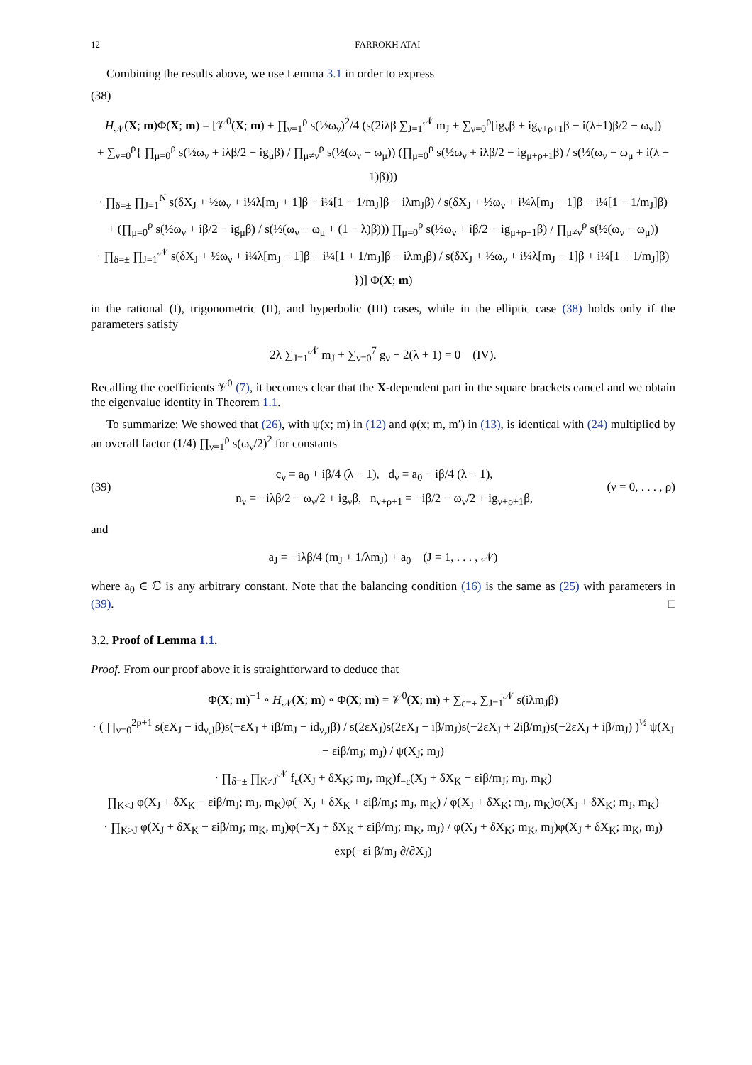12 FARROKH ATAI
Combining the results above, we use Lemma 3.1 in order to express
(38)
H<sub>𝒩</sub>(X; m)Φ(X; m) = [𝒱<sup>0</sup>(X; m) + ∏<sub>ν=1</sub><sup>ρ</sup> s(½ω<sub>ν</sub>)<sup>2</sup>/4 (s(2iλβ ∑<sub>J=1</sub><sup>𝒩</sup> m<sub>J</sub> + ∑<sub>ν=0</sub><sup>ρ</sup>[ig<sub>ν</sub>β + ig<sub>ν+ρ+1</sub>β − i(λ+1)β/2 − ω<sub>ν</sub>])
+ ∑<sub>ν=0</sub><sup>ρ</sup>{ ∏<sub>μ=0</sub><sup>ρ</sup> s(½ω<sub>ν</sub> + iλβ/2 − ig<sub>μ</sub>β) / ∏<sub>μ≠ν</sub><sup>ρ</sup> s(½(ω<sub>ν</sub> − ω<sub>μ</sub>)) (∏<sub>μ=0</sub><sup>ρ</sup> s(½ω<sub>ν</sub> + iλβ/2 − ig<sub>μ+ρ+1</sub>β) / s(½(ω<sub>ν</sub> − ω<sub>μ</sub> + i(λ − 1)β)))
· ∏<sub>δ=±</sub> ∏<sub>J=1</sub><sup>N</sup> s(δX<sub>J</sub> + ½ω<sub>ν</sub> + i¼λ[m<sub>J</sub> + 1]β − i¼[1 − 1/m<sub>J</sub>]β − iλm<sub>J</sub>β) / s(δX<sub>J</sub> + ½ω<sub>ν</sub> + i¼λ[m<sub>J</sub> + 1]β − i¼[1 − 1/m<sub>J</sub>]β)
+ (∏<sub>μ=0</sub><sup>ρ</sup> s(½ω<sub>ν</sub> + iβ/2 − ig<sub>μ</sub>β) / s(½(ω<sub>ν</sub> − ω<sub>μ</sub> + (1 − λ)β))) ∏<sub>μ=0</sub><sup>ρ</sup> s(½ω<sub>ν</sub> + iβ/2 − ig<sub>μ+ρ+1</sub>β) / ∏<sub>μ≠ν</sub><sup>ρ</sup> s(½(ω<sub>ν</sub> − ω<sub>μ</sub>))
· ∏<sub>δ=±</sub> ∏<sub>J=1</sub><sup>𝒩</sup> s(δX<sub>J</sub> + ½ω<sub>ν</sub> + i¼λ[m<sub>J</sub> − 1]β + i¼[1 + 1/m<sub>J</sub>]β − iλm<sub>J</sub>β) / s(δX<sub>J</sub> + ½ω<sub>ν</sub> + i¼λ[m<sub>J</sub> − 1]β + i¼[1 + 1/m<sub>J</sub>]β) })] Φ(X; m)
in the rational (I), trigonometric (II), and hyperbolic (III) cases, while in the elliptic case (38) holds only if the parameters satisfy
2λ ∑<sub>J=1</sub><sup>𝒩</sup> m<sub>J</sub> + ∑<sub>ν=0</sub><sup>7</sup> g<sub>ν</sub> − 2(λ + 1) = 0 (IV).
Recalling the coefficients 𝒱<sup>0</sup> (7), it becomes clear that the X-dependent part in the square brackets cancel and we obtain the eigenvalue identity in Theorem 1.1.
To summarize: We showed that (26), with ψ(x; m) in (12) and φ(x; m, m′) in (13), is identical with (24) multiplied by an overall factor (1/4) ∏<sub>ν=1</sub><sup>ρ</sup> s(ω<sub>ν</sub>/2)<sup>2</sup> for constants
(39)
c<sub>ν</sub> = a<sub>0</sub> + iβ/4 (λ − 1), d<sub>ν</sub> = a<sub>0</sub> − iβ/4 (λ − 1),
n<sub>ν</sub> = −iλβ/2 − ω<sub>ν</sub>/2 + ig<sub>ν</sub>β, n<sub>ν+ρ+1</sub> = −iβ/2 − ω<sub>ν</sub>/2 + ig<sub>ν+ρ+1</sub>β,
(ν = 0, . . . , ρ)
and
a<sub>J</sub> = −iλβ/4 (m<sub>J</sub> + 1/λm<sub>J</sub>) + a<sub>0</sub> (J = 1, . . . , 𝒩)
where a<sub>0</sub> ∈ ℂ is any arbitrary constant. Note that the balancing condition (16) is the same as (25) with parameters in (39). □
3.2. Proof of Lemma 1.1.
Proof. From our proof above it is straightforward to deduce that
Φ(X; m)<sup>−1</sup> ∘ H<sub>𝒩</sub>(X; m) ∘ Φ(X; m) = 𝒱<sup>0</sup>(X; m) + ∑<sub>ε=±</sub> ∑<sub>J=1</sub><sup>𝒩</sup> s(iλm<sub>J</sub>β)
· ( ∏<sub>ν=0</sub><sup>2ρ+1</sup> s(εX<sub>J</sub> − id<sub>ν,J</sub>β)s(−εX<sub>J</sub> + iβ/m<sub>J</sub> − id<sub>ν,J</sub>β) / s(2εX<sub>J</sub>)s(2εX<sub>J</sub> − iβ/m<sub>J</sub>)s(−2εX<sub>J</sub> + 2iβ/m<sub>J</sub>)s(−2εX<sub>J</sub> + iβ/m<sub>J</sub>) )<sup>½</sup> ψ(X<sub>J</sub> − εiβ/m<sub>J</sub>; m<sub>J</sub>) / ψ(X<sub>J</sub>; m<sub>J</sub>)
· ∏<sub>δ=±</sub> ∏<sub>K≠J</sub><sup>𝒩</sup> f<sub>ε</sub>(X<sub>J</sub> + δX<sub>K</sub>; m<sub>J</sub>, m<sub>K</sub>)f<sub>−ε</sub>(X<sub>J</sub> + δX<sub>K</sub> − εiβ/m<sub>J</sub>; m<sub>J</sub>, m<sub>K</sub>)
∏<sub>K<J</sub> φ(X<sub>J</sub> + δX<sub>K</sub> − εiβ/m<sub>J</sub>; m<sub>J</sub>, m<sub>K</sub>)φ(−X<sub>J</sub> + δX<sub>K</sub> + εiβ/m<sub>J</sub>; m<sub>J</sub>, m<sub>K</sub>) / φ(X<sub>J</sub> + δX<sub>K</sub>; m<sub>J</sub>, m<sub>K</sub>)φ(X<sub>J</sub> + δX<sub>K</sub>; m<sub>J</sub>, m<sub>K</sub>)
· ∏<sub>K>J</sub> φ(X<sub>J</sub> + δX<sub>K</sub> − εiβ/m<sub>J</sub>; m<sub>K</sub>, m<sub>J</sub>)φ(−X<sub>J</sub> + δX<sub>K</sub> + εiβ/m<sub>J</sub>; m<sub>K</sub>, m<sub>J</sub>) / φ(X<sub>J</sub> + δX<sub>K</sub>; m<sub>K</sub>, m<sub>J</sub>)φ(X<sub>J</sub> + δX<sub>K</sub>; m<sub>K</sub>, m<sub>J</sub>) exp(−εi β/m<sub>J</sub> ∂/∂X<sub>J</sub>)